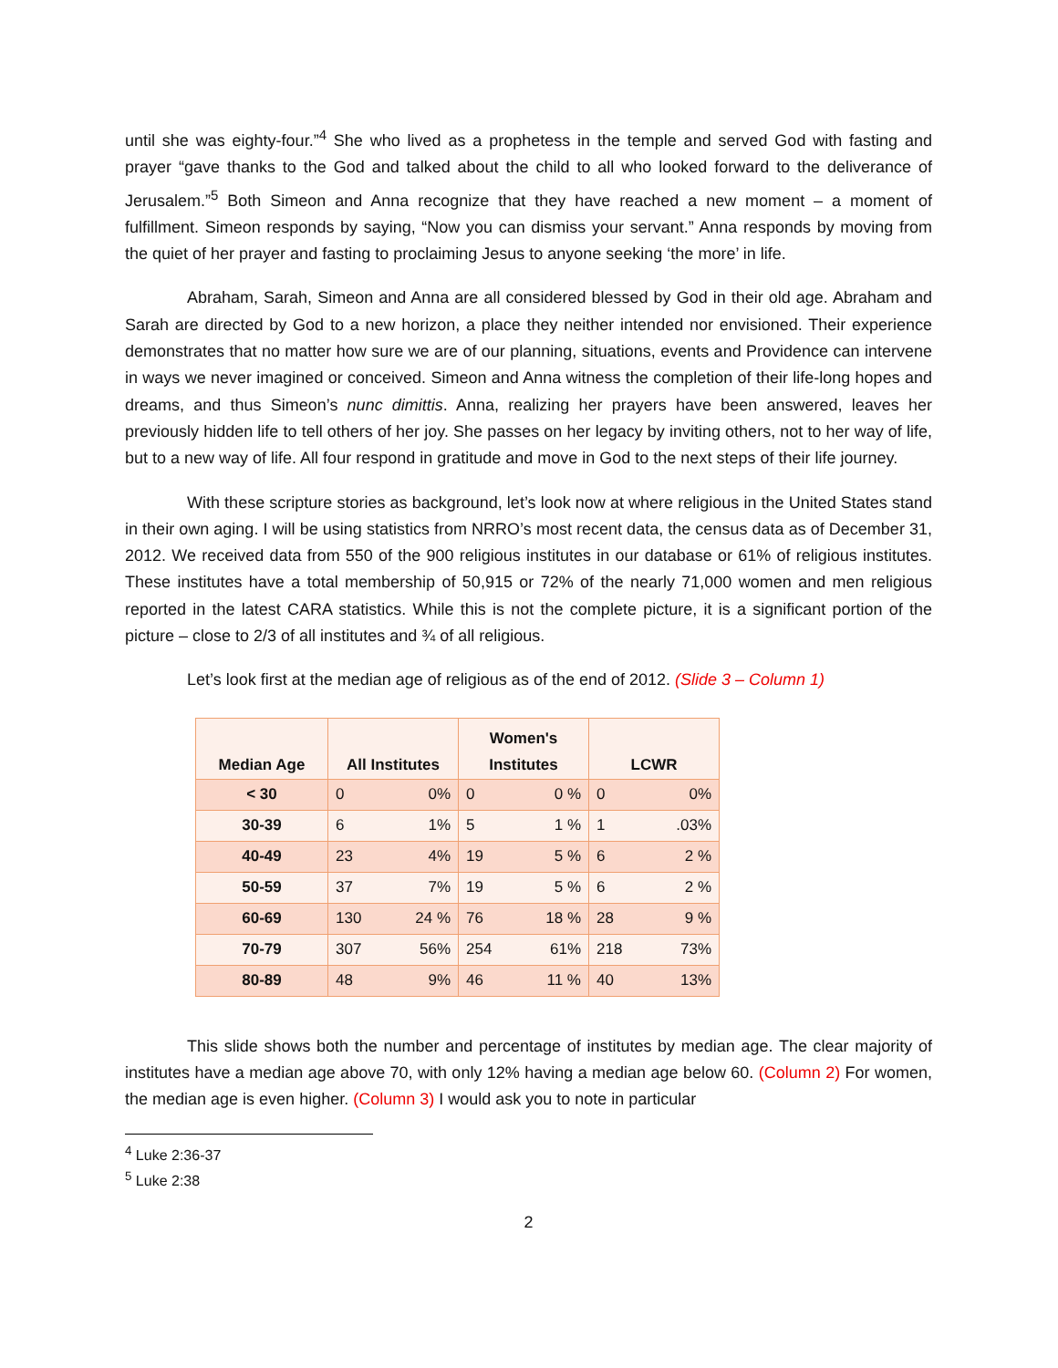until she was eighty-four.”<sup>4</sup> She who lived as a prophetess in the temple and served God with fasting and prayer “gave thanks to the God and talked about the child to all who looked forward to the deliverance of Jerusalem.”<sup>5</sup> Both Simeon and Anna recognize that they have reached a new moment – a moment of fulfillment. Simeon responds by saying, “Now you can dismiss your servant.” Anna responds by moving from the quiet of her prayer and fasting to proclaiming Jesus to anyone seeking ‘the more’ in life.
Abraham, Sarah, Simeon and Anna are all considered blessed by God in their old age. Abraham and Sarah are directed by God to a new horizon, a place they neither intended nor envisioned. Their experience demonstrates that no matter how sure we are of our planning, situations, events and Providence can intervene in ways we never imagined or conceived. Simeon and Anna witness the completion of their life-long hopes and dreams, and thus Simeon’s nunc dimittis. Anna, realizing her prayers have been answered, leaves her previously hidden life to tell others of her joy. She passes on her legacy by inviting others, not to her way of life, but to a new way of life. All four respond in gratitude and move in God to the next steps of their life journey.
With these scripture stories as background, let’s look now at where religious in the United States stand in their own aging. I will be using statistics from NRRO’s most recent data, the census data as of December 31, 2012. We received data from 550 of the 900 religious institutes in our database or 61% of religious institutes. These institutes have a total membership of 50,915 or 72% of the nearly 71,000 women and men religious reported in the latest CARA statistics. While this is not the complete picture, it is a significant portion of the picture – close to 2/3 of all institutes and ¾ of all religious.
Let’s look first at the median age of religious as of the end of 2012. (Slide 3 – Column 1)
| Median Age | All Institutes | | Women's Institutes | | LCWR | |
| --- | --- | --- | --- | --- | --- | --- |
| < 30 | 0 | 0% | 0 | 0 % | 0 | 0% |
| 30-39 | 6 | 1% | 5 | 1 % | 1 | .03% |
| 40-49 | 23 | 4% | 19 | 5 % | 6 | 2 % |
| 50-59 | 37 | 7% | 19 | 5 % | 6 | 2 % |
| 60-69 | 130 | 24 % | 76 | 18 % | 28 | 9 % |
| 70-79 | 307 | 56% | 254 | 61% | 218 | 73% |
| 80-89 | 48 | 9% | 46 | 11 % | 40 | 13% |
This slide shows both the number and percentage of institutes by median age. The clear majority of institutes have a median age above 70, with only 12% having a median age below 60. (Column 2) For women, the median age is even higher. (Column 3) I would ask you to note in particular
<sup>4</sup> Luke 2:36-37
<sup>5</sup> Luke 2:38
2